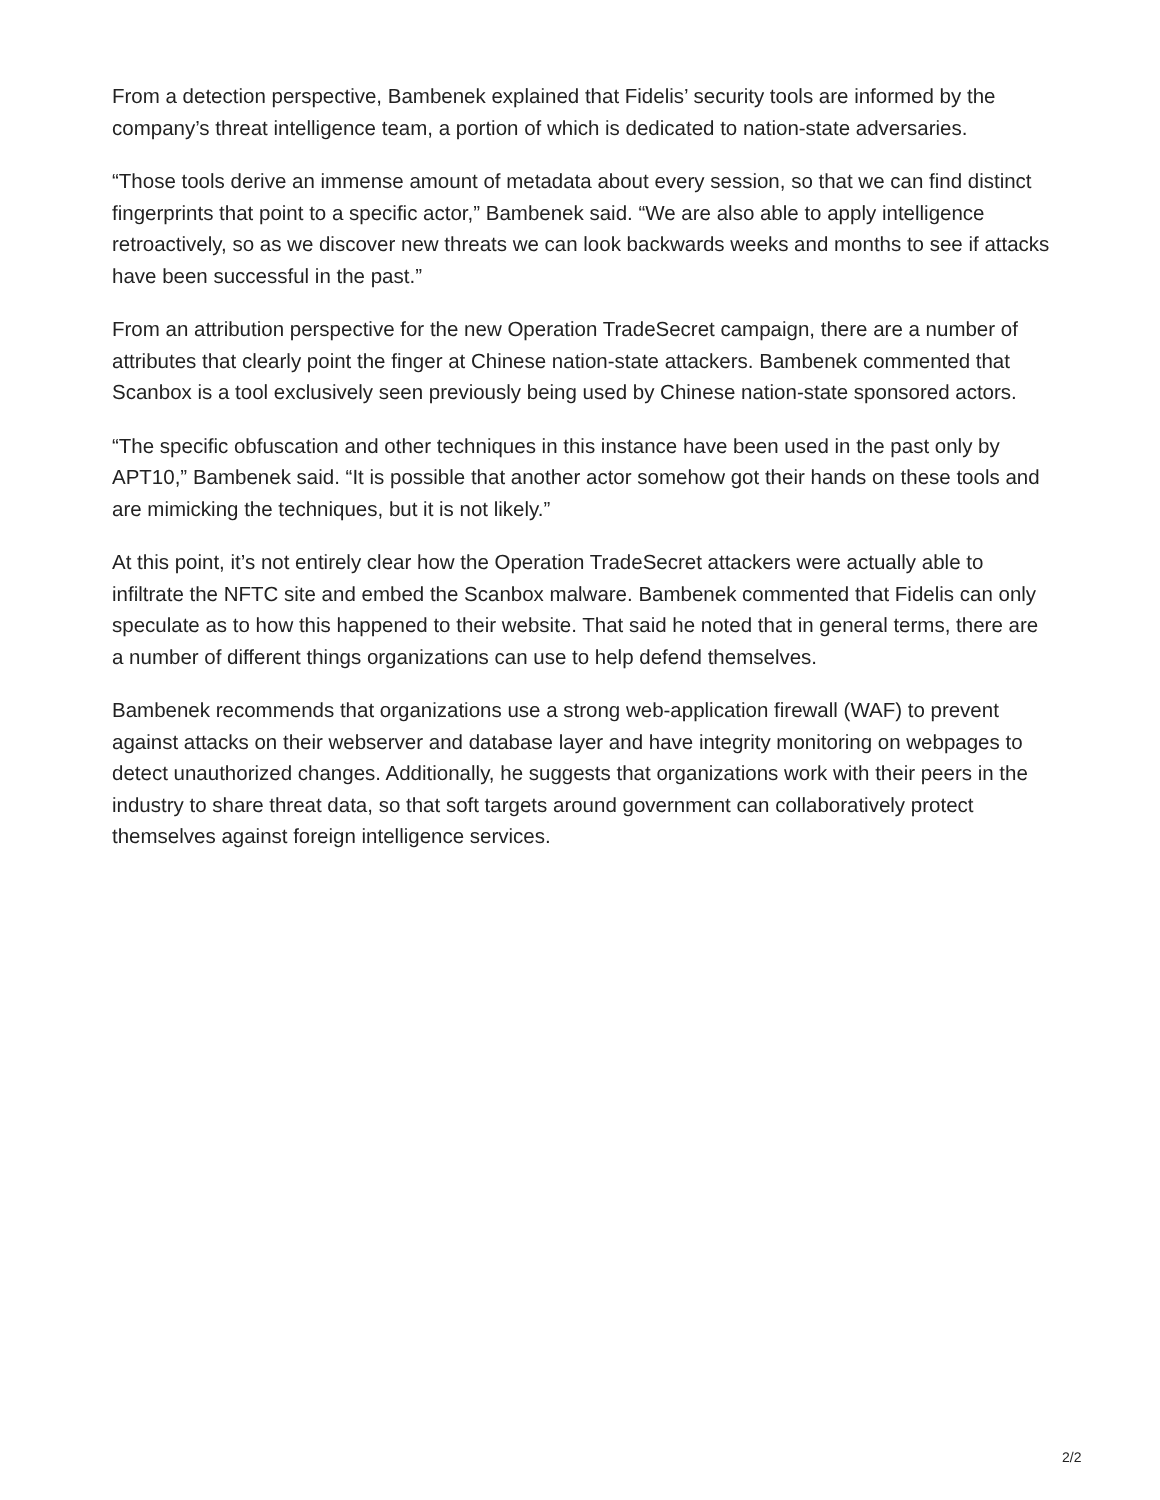From a detection perspective, Bambenek explained that Fidelis’ security tools are informed by the company’s threat intelligence team, a portion of which is dedicated to nation-state adversaries.
“Those tools derive an immense amount of metadata about every session, so that we can find distinct fingerprints that point to a specific actor,” Bambenek said. “We are also able to apply intelligence retroactively, so as we discover new threats we can look backwards weeks and months to see if attacks have been successful in the past.”
From an attribution perspective for the new Operation TradeSecret campaign, there are a number of attributes that clearly point the finger at Chinese nation-state attackers. Bambenek commented that Scanbox is a tool exclusively seen previously being used by Chinese nation-state sponsored actors.
“The specific obfuscation and other techniques in this instance have been used in the past only by APT10,” Bambenek said. “It is possible that another actor somehow got their hands on these tools and are mimicking the techniques, but it is not likely.”
At this point, it’s not entirely clear how the Operation TradeSecret attackers were actually able to infiltrate the NFTC site and embed the Scanbox malware. Bambenek commented that Fidelis can only speculate as to how this happened to their website. That said he noted that in general terms, there are a number of different things organizations can use to help defend themselves.
Bambenek recommends that organizations use a strong web-application firewall (WAF) to prevent against attacks on their webserver and database layer and have integrity monitoring on webpages to detect unauthorized changes. Additionally, he suggests that organizations work with their peers in the industry to share threat data, so that soft targets around government can collaboratively protect themselves against foreign intelligence services.
2/2